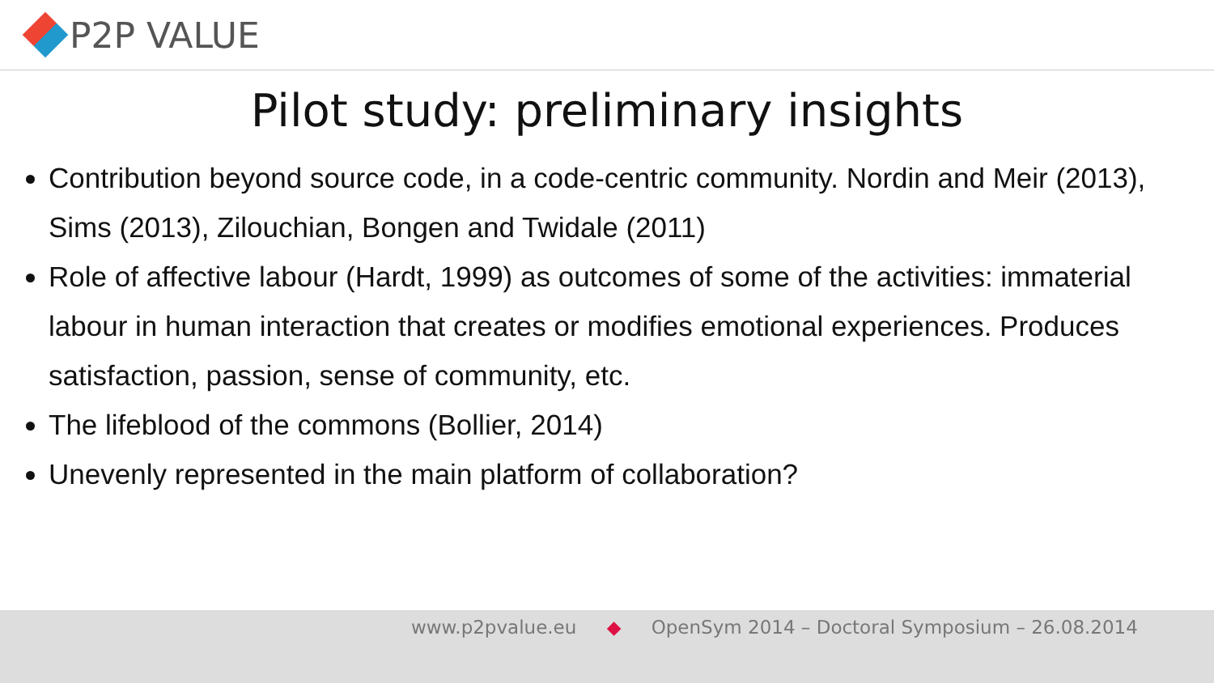P2P VALUE
Pilot study: preliminary insights
Contribution beyond source code, in a code-centric community. Nordin and Meir (2013), Sims (2013), Zilouchian, Bongen and Twidale (2011)
Role of affective labour (Hardt, 1999) as outcomes of some of the activities: immaterial labour in human interaction that creates or modifies emotional experiences. Produces satisfaction, passion, sense of community, etc.
The lifeblood of the commons (Bollier, 2014)
Unevenly represented in the main platform of collaboration?
www.p2pvalue.eu ◆ OpenSym 2014 – Doctoral Symposium – 26.08.2014